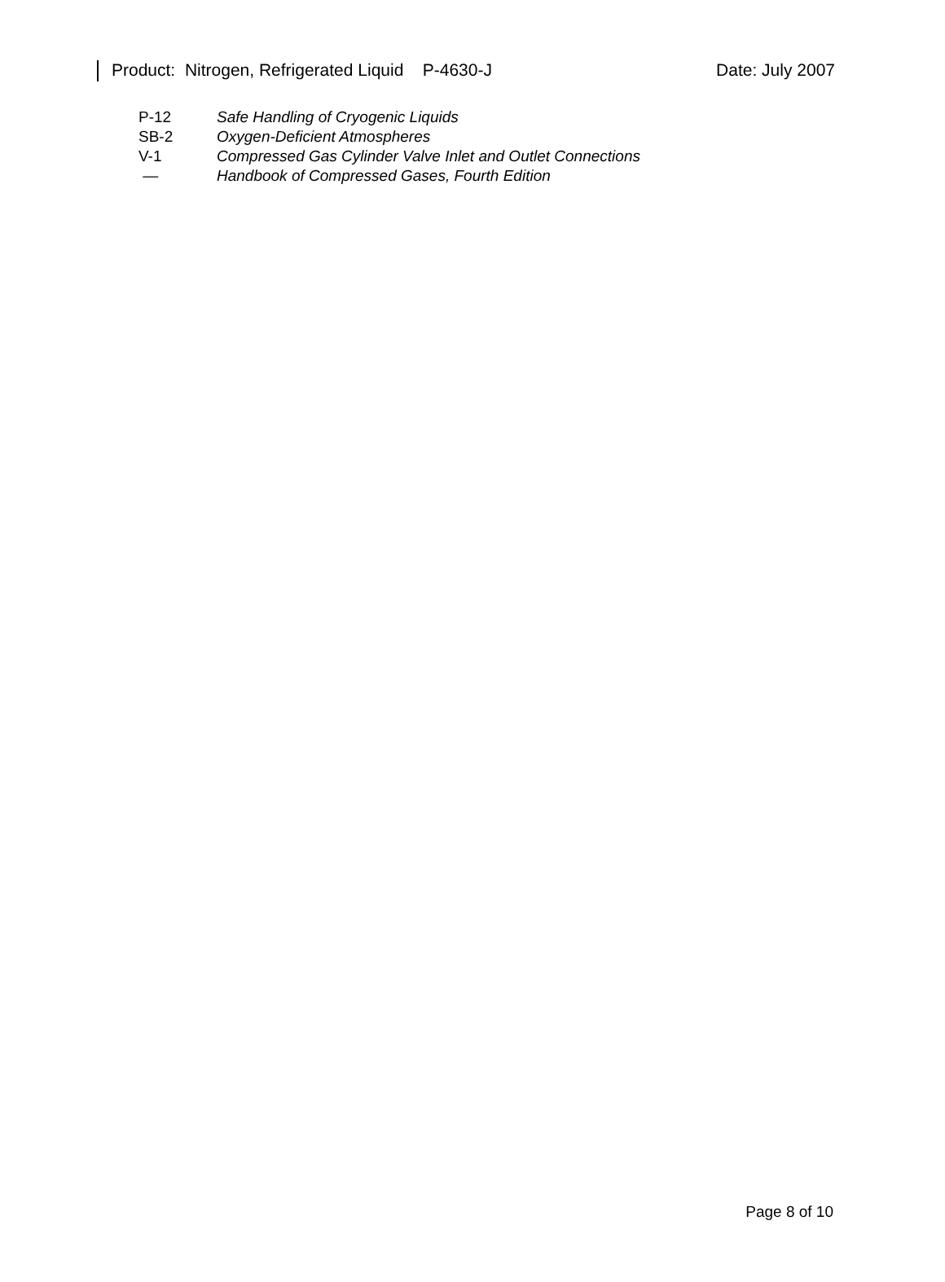Product: Nitrogen, Refrigerated Liquid P-4630-J Date: July 2007
| P-12 | Safe Handling of Cryogenic Liquids |
| SB-2 | Oxygen-Deficient Atmospheres |
| V-1 | Compressed Gas Cylinder Valve Inlet and Outlet Connections |
| — | Handbook of Compressed Gases, Fourth Edition |
Page 8 of 10